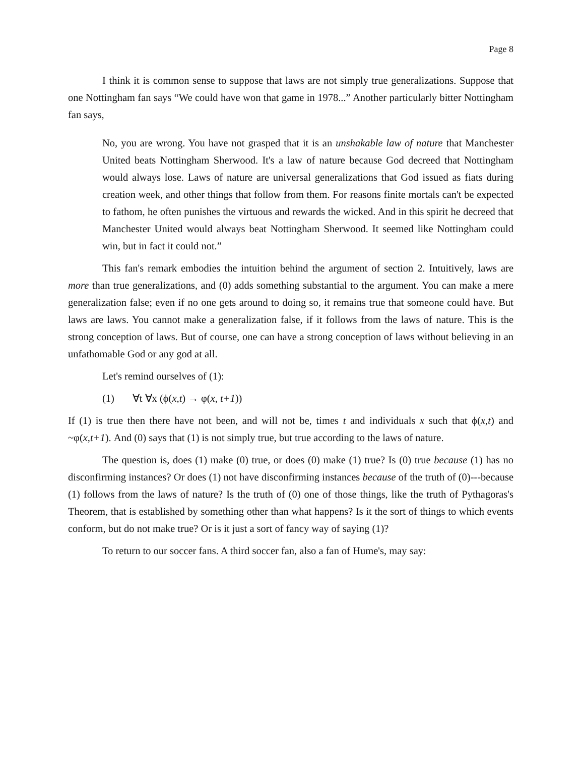Page 8
I think it is common sense to suppose that laws are not simply true generalizations. Suppose that one Nottingham fan says “We could have won that game in 1978...” Another particularly bitter Nottingham fan says,
No, you are wrong. You have not grasped that it is an unshakable law of nature that Manchester United beats Nottingham Sherwood. It's a law of nature because God decreed that Nottingham would always lose. Laws of nature are universal generalizations that God issued as fiats during creation week, and other things that follow from them. For reasons finite mortals can't be expected to fathom, he often punishes the virtuous and rewards the wicked. And in this spirit he decreed that Manchester United would always beat Nottingham Sherwood. It seemed like Nottingham could win, but in fact it could not.”
This fan's remark embodies the intuition behind the argument of section 2. Intuitively, laws are more than true generalizations, and (0) adds something substantial to the argument. You can make a mere generalization false; even if no one gets around to doing so, it remains true that someone could have. But laws are laws. You cannot make a generalization false, if it follows from the laws of nature. This is the strong conception of laws. But of course, one can have a strong conception of laws without believing in an unfathomable God or any god at all.
Let's remind ourselves of (1):
(1) ∀t ∀x (ϕ(x,t) → φ(x, t+1))
If (1) is true then there have not been, and will not be, times t and individuals x such that ϕ(x,t) and ~φ(x,t+1). And (0) says that (1) is not simply true, but true according to the laws of nature.
The question is, does (1) make (0) true, or does (0) make (1) true? Is (0) true because (1) has no disconfirming instances? Or does (1) not have disconfirming instances because of the truth of (0)---because (1) follows from the laws of nature? Is the truth of (0) one of those things, like the truth of Pythagoras's Theorem, that is established by something other than what happens? Is it the sort of things to which events conform, but do not make true? Or is it just a sort of fancy way of saying (1)?
To return to our soccer fans. A third soccer fan, also a fan of Hume's, may say: